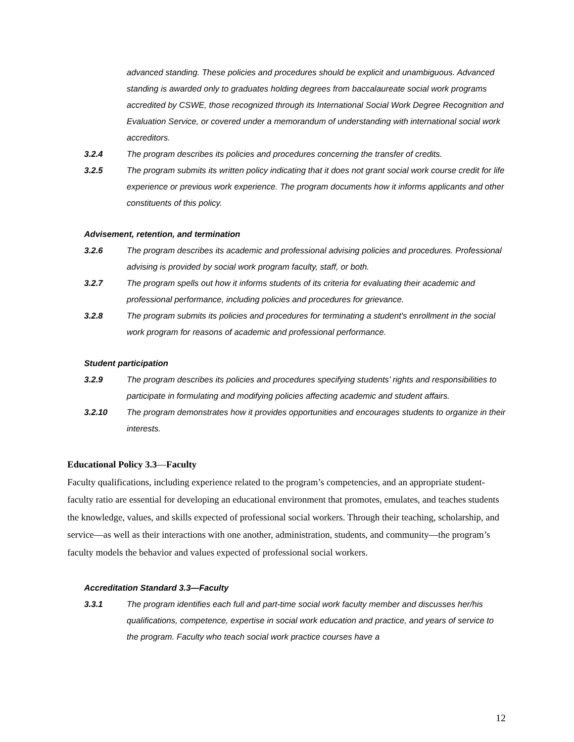advanced standing. These policies and procedures should be explicit and unambiguous. Advanced standing is awarded only to graduates holding degrees from baccalaureate social work programs accredited by CSWE, those recognized through its International Social Work Degree Recognition and Evaluation Service, or covered under a memorandum of understanding with international social work accreditors.
3.2.4 The program describes its policies and procedures concerning the transfer of credits.
3.2.5 The program submits its written policy indicating that it does not grant social work course credit for life experience or previous work experience. The program documents how it informs applicants and other constituents of this policy.
Advisement, retention, and termination
3.2.6 The program describes its academic and professional advising policies and procedures. Professional advising is provided by social work program faculty, staff, or both.
3.2.7 The program spells out how it informs students of its criteria for evaluating their academic and professional performance, including policies and procedures for grievance.
3.2.8 The program submits its policies and procedures for terminating a student's enrollment in the social work program for reasons of academic and professional performance.
Student participation
3.2.9 The program describes its policies and procedures specifying students’ rights and responsibilities to participate in formulating and modifying policies affecting academic and student affairs.
3.2.10 The program demonstrates how it provides opportunities and encourages students to organize in their interests.
Educational Policy 3.3—Faculty
Faculty qualifications, including experience related to the program’s competencies, and an appropriate student-faculty ratio are essential for developing an educational environment that promotes, emulates, and teaches students the knowledge, values, and skills expected of professional social workers. Through their teaching, scholarship, and service—as well as their interactions with one another, administration, students, and community—the program’s faculty models the behavior and values expected of professional social workers.
Accreditation Standard 3.3—Faculty
3.3.1 The program identifies each full and part-time social work faculty member and discusses her/his qualifications, competence, expertise in social work education and practice, and years of service to the program. Faculty who teach social work practice courses have a
12